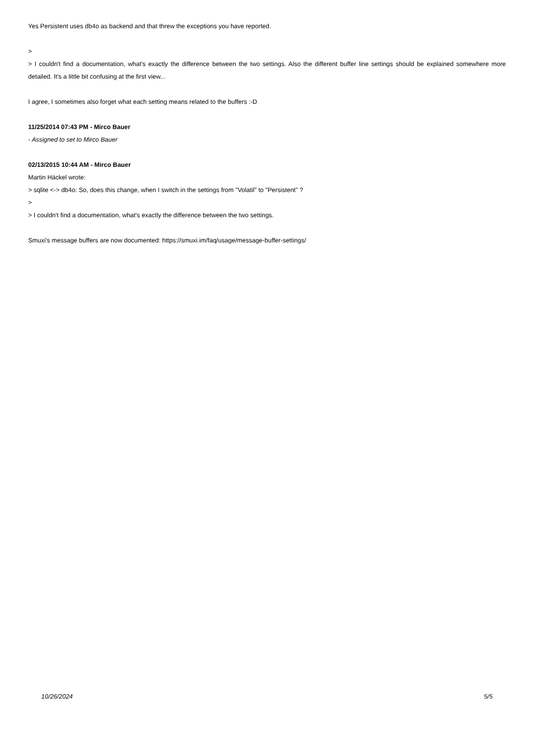Yes Persistent uses db4o as backend and that threw the exceptions you have reported.
>
> I couldn't find a documentation, what's exactly the difference between the two settings. Also the different buffer line settings should be explained somewhere more detailed. It's a little bit confusing at the first view...
I agree, I sometimes also forget what each setting means related to the buffers :-D
11/25/2014 07:43 PM - Mirco Bauer
- Assigned to set to Mirco Bauer
02/13/2015 10:44 AM - Mirco Bauer
Martin Häckel wrote:
> sqlite <-> db4o: So, does this change, when I switch in the settings from "Volatil" to "Persistent" ?
>
> I couldn't find a documentation, what's exactly the difference between the two settings.
Smuxi's message buffers are now documented: https://smuxi.im/faq/usage/message-buffer-settings/
10/26/2024 5/5